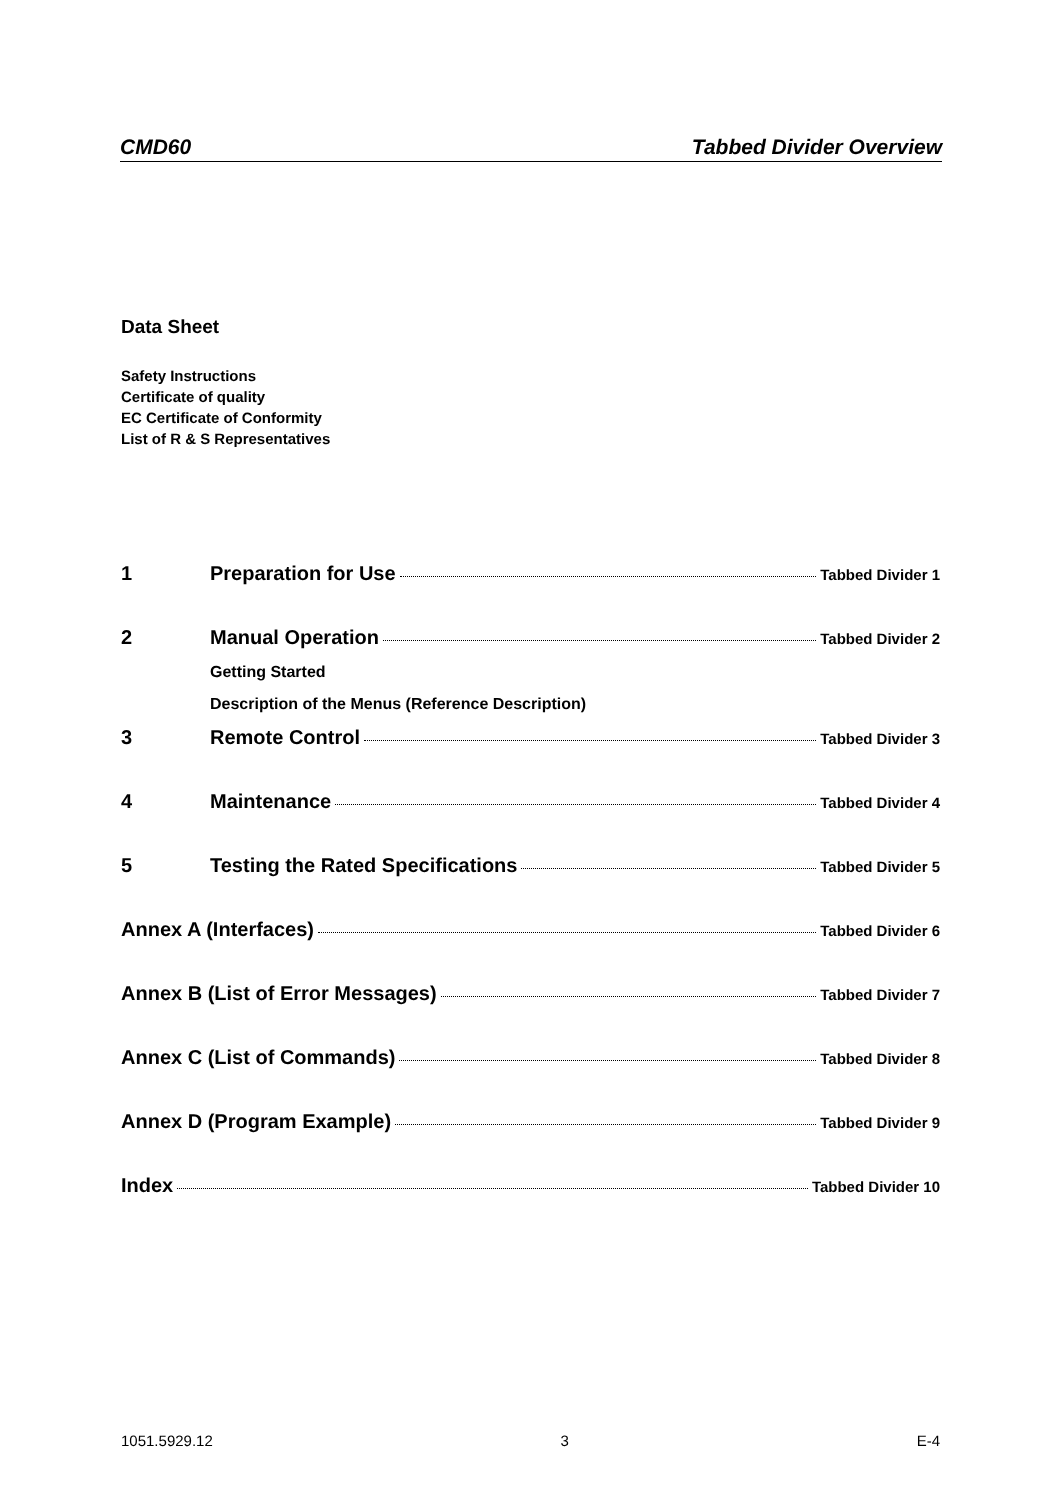CMD60 Tabbed Divider Overview
Data Sheet
Safety Instructions
Certificate of quality
EC Certificate of Conformity
List of R & S Representatives
1 Preparation for Use Tabbed Divider 1
2 Manual Operation Tabbed Divider 2
Getting Started
Description of the Menus (Reference Description)
3 Remote Control Tabbed Divider 3
4 Maintenance Tabbed Divider 4
5 Testing the Rated Specifications Tabbed Divider 5
Annex A (Interfaces) Tabbed Divider 6
Annex B (List of Error Messages) Tabbed Divider 7
Annex C (List of Commands) Tabbed Divider 8
Annex D (Program Example) Tabbed Divider 9
Index Tabbed Divider 10
1051.5929.12 3 E-4